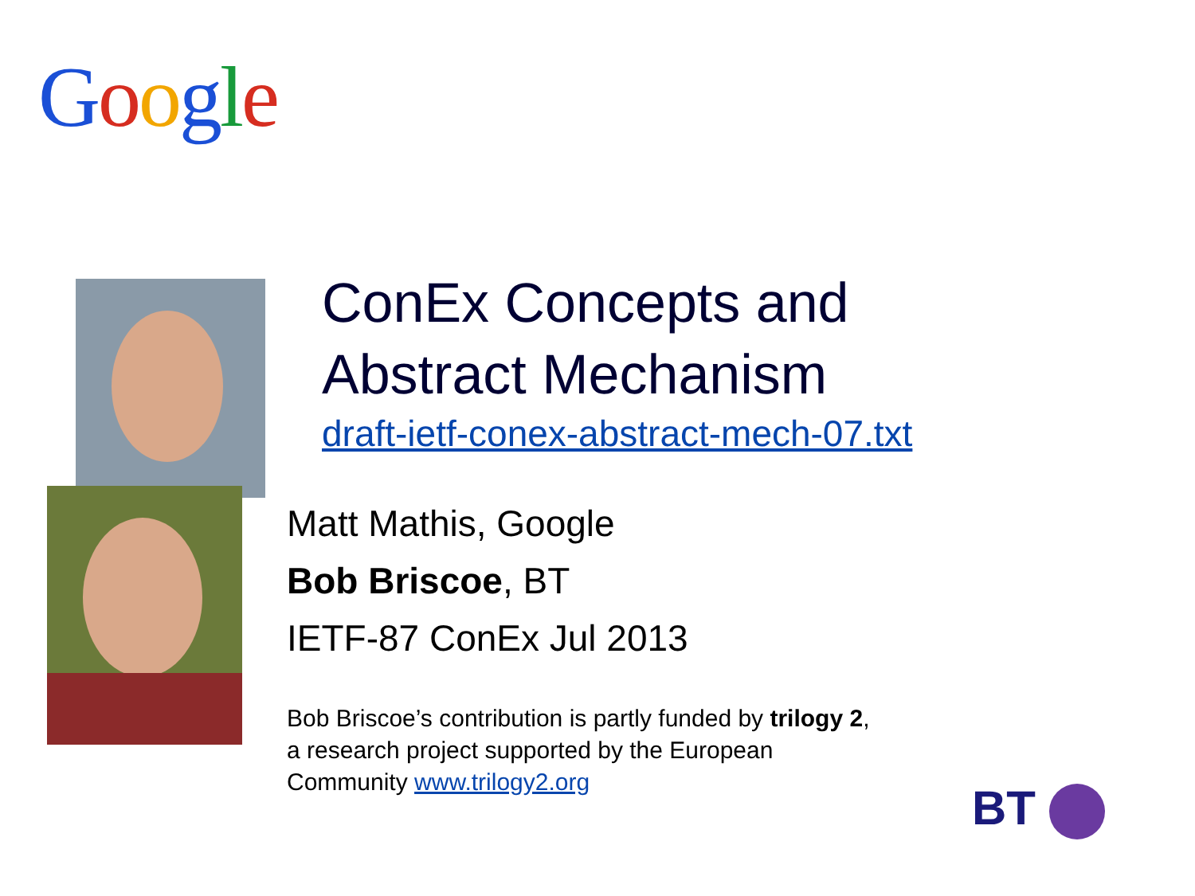Google
ConEx Concepts and
Abstract Mechanism
draft-ietf-conex-abstract-mech-07.txt
Matt Mathis, Google
Bob Briscoe, BT
IETF-87 ConEx Jul 2013
Bob Briscoe’s contribution is partly funded by trilogy 2,
a research project supported by the European
Community www.trilogy2.org
BT